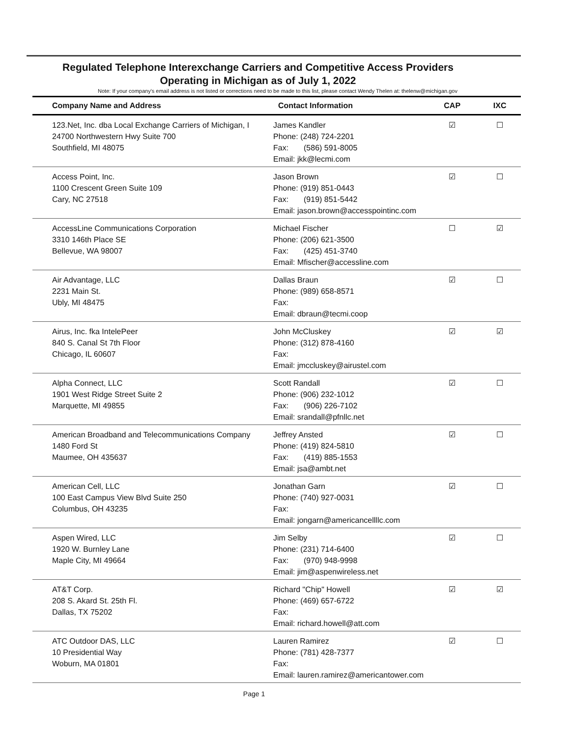Regulated Telephone Interexchange Carriers and Competitive Access Providers
Operating in Michigan as of July 1, 2022
Note: If your company's email address is not listed or corrections need to be made to this list, please contact Wendy Thelen at: thelenw@michigan.gov
| Company Name and Address | Contact Information | CAP | IXC |
| --- | --- | --- | --- |
| 123.Net, Inc. dba Local Exchange Carriers of Michigan, I 24700 Northwestern Hwy Suite 700 Southfield, MI 48075 | James Kandler Phone: (248) 724-2201 Fax: (586) 591-8005 Email: jkk@lecmi.com | ☑ | ☐ |
| Access Point, Inc. 1100 Crescent Green Suite 109 Cary, NC 27518 | Jason Brown Phone: (919) 851-0443 Fax: (919) 851-5442 Email: jason.brown@accesspointinc.com | ☑ | ☐ |
| AccessLine Communications Corporation 3310 146th Place SE Bellevue, WA 98007 | Michael Fischer Phone: (206) 621-3500 Fax: (425) 451-3740 Email: Mfischer@accessline.com | ☐ | ☑ |
| Air Advantage, LLC 2231 Main St. Ubly, MI 48475 | Dallas Braun Phone: (989) 658-8571 Fax: Email: dbraun@tecmi.coop | ☑ | ☐ |
| Airus, Inc. fka IntelePeer 840 S. Canal St 7th Floor Chicago, IL 60607 | John McCluskey Phone: (312) 878-4160 Fax: Email: jmccluskey@airustel.com | ☑ | ☑ |
| Alpha Connect, LLC 1901 West Ridge Street Suite 2 Marquette, MI 49855 | Scott Randall Phone: (906) 232-1012 Fax: (906) 226-7102 Email: srandall@pfnllc.net | ☑ | ☐ |
| American Broadband and Telecommunications Company 1480 Ford St Maumee, OH 435637 | Jeffrey Ansted Phone: (419) 824-5810 Fax: (419) 885-1553 Email: jsa@ambt.net | ☑ | ☐ |
| American Cell, LLC 100 East Campus View Blvd Suite 250 Columbus, OH 43235 | Jonathan Garn Phone: (740) 927-0031 Fax: Email: jongarn@americancellllc.com | ☑ | ☐ |
| Aspen Wired, LLC 1920 W. Burnley Lane Maple City, MI 49664 | Jim Selby Phone: (231) 714-6400 Fax: (970) 948-9998 Email: jim@aspenwireless.net | ☑ | ☐ |
| AT&T Corp. 208 S. Akard St. 25th Fl. Dallas, TX 75202 | Richard "Chip" Howell Phone: (469) 657-6722 Fax: Email: richard.howell@att.com | ☑ | ☑ |
| ATC Outdoor DAS, LLC 10 Presidential Way Woburn, MA 01801 | Lauren Ramirez Phone: (781) 428-7377 Fax: Email: lauren.ramirez@americantower.com | ☑ | ☐ |
Page 1